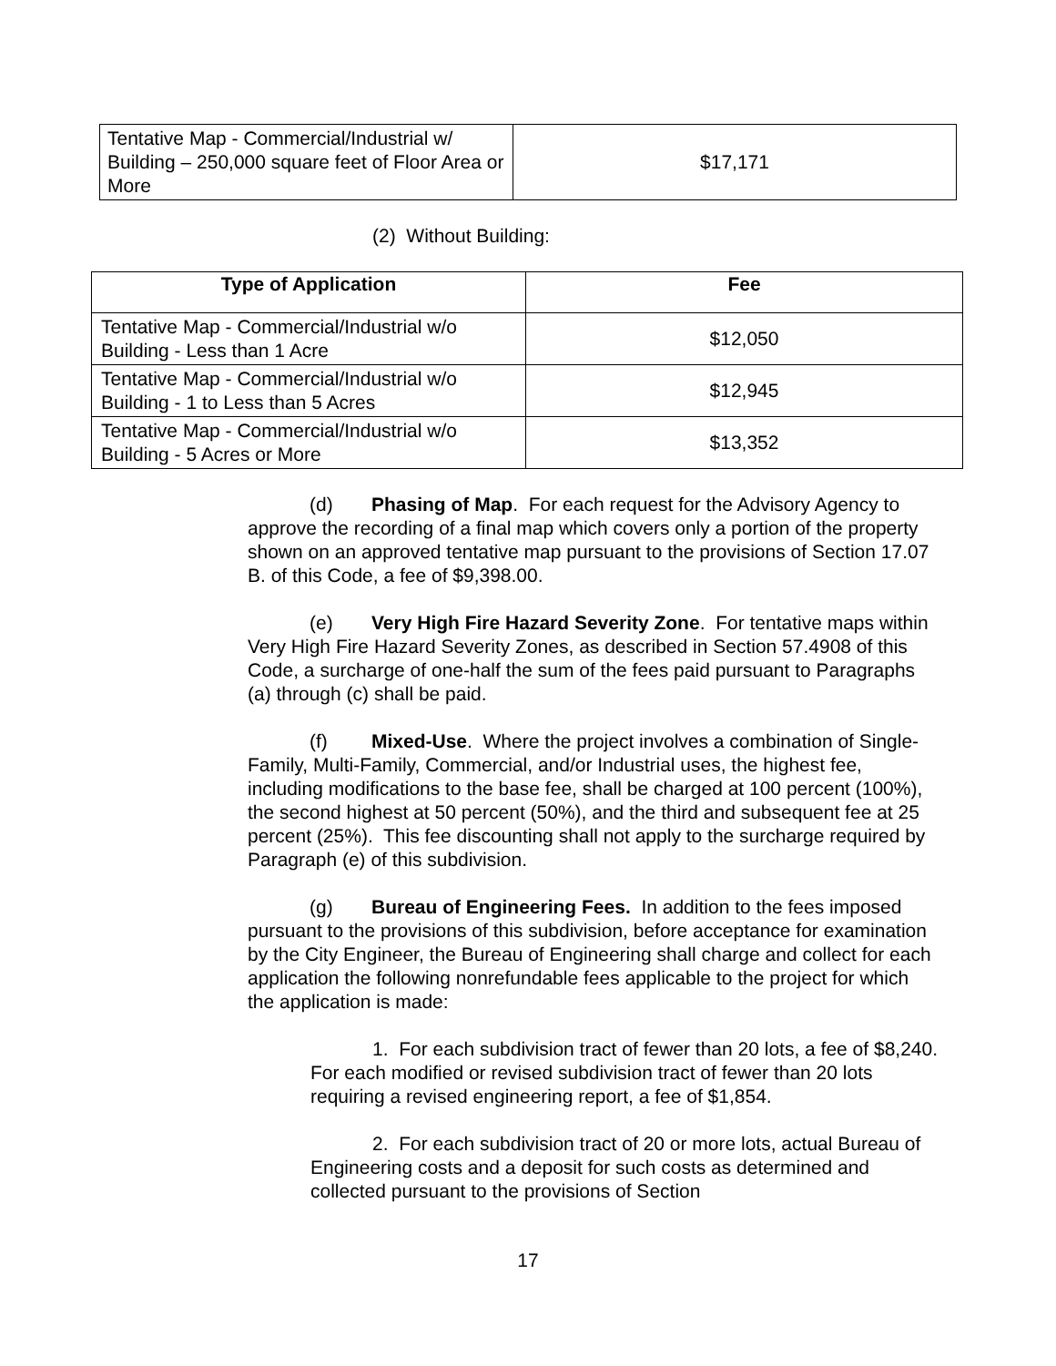| Tentative Map - Commercial/Industrial w/ Building – 250,000 square feet of Floor Area or More | $17,171 |
(2) Without Building:
| Type of Application | Fee |
| --- | --- |
| Tentative Map - Commercial/Industrial w/o Building - Less than 1 Acre | $12,050 |
| Tentative Map - Commercial/Industrial w/o Building - 1 to Less than 5 Acres | $12,945 |
| Tentative Map - Commercial/Industrial w/o Building - 5 Acres or More | $13,352 |
(d) Phasing of Map. For each request for the Advisory Agency to approve the recording of a final map which covers only a portion of the property shown on an approved tentative map pursuant to the provisions of Section 17.07 B. of this Code, a fee of $9,398.00.
(e) Very High Fire Hazard Severity Zone. For tentative maps within Very High Fire Hazard Severity Zones, as described in Section 57.4908 of this Code, a surcharge of one-half the sum of the fees paid pursuant to Paragraphs (a) through (c) shall be paid.
(f) Mixed-Use. Where the project involves a combination of Single-Family, Multi-Family, Commercial, and/or Industrial uses, the highest fee, including modifications to the base fee, shall be charged at 100 percent (100%), the second highest at 50 percent (50%), and the third and subsequent fee at 25 percent (25%). This fee discounting shall not apply to the surcharge required by Paragraph (e) of this subdivision.
(g) Bureau of Engineering Fees. In addition to the fees imposed pursuant to the provisions of this subdivision, before acceptance for examination by the City Engineer, the Bureau of Engineering shall charge and collect for each application the following nonrefundable fees applicable to the project for which the application is made:
1. For each subdivision tract of fewer than 20 lots, a fee of $8,240. For each modified or revised subdivision tract of fewer than 20 lots requiring a revised engineering report, a fee of $1,854.
2. For each subdivision tract of 20 or more lots, actual Bureau of Engineering costs and a deposit for such costs as determined and collected pursuant to the provisions of Section
17